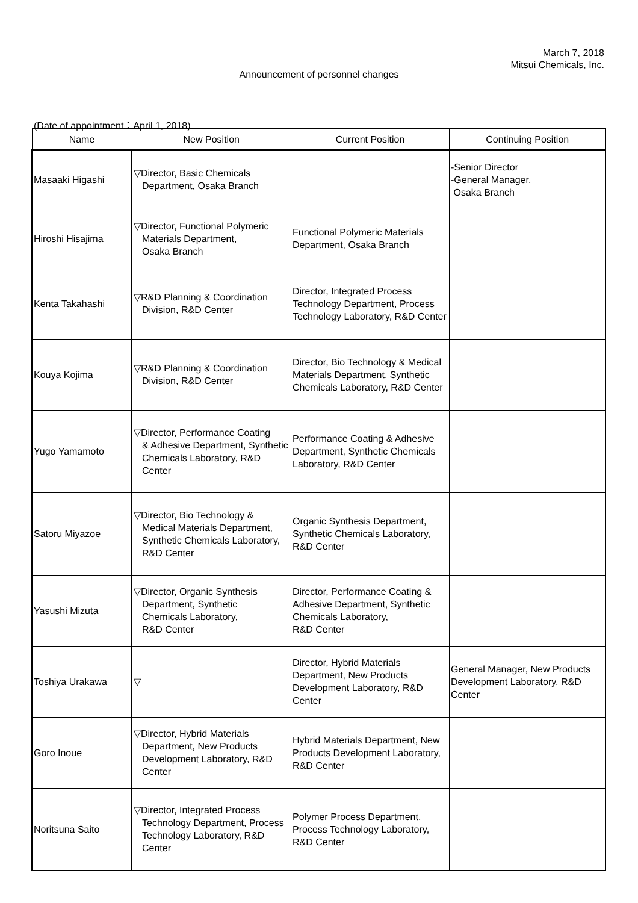March 7, 2018
Mitsui Chemicals, Inc.
Announcement of personnel changes
(Date of appointment：April 1, 2018)
| Name | New Position | Current Position | Continuing Position |
| --- | --- | --- | --- |
| Masaaki Higashi | ▽Director, Basic Chemicals Department, Osaka Branch | | -Senior Director -General Manager, Osaka Branch |
| Hiroshi Hisajima | ▽Director, Functional Polymeric Materials Department, Osaka Branch | Functional Polymeric Materials Department, Osaka Branch | |
| Kenta Takahashi | ▽R&D Planning & Coordination Division, R&D Center | Director, Integrated Process Technology Department, Process Technology Laboratory, R&D Center | |
| Kouya Kojima | ▽R&D Planning & Coordination Division, R&D Center | Director, Bio Technology & Medical Materials Department, Synthetic Chemicals Laboratory, R&D Center | |
| Yugo Yamamoto | ▽Director, Performance Coating & Adhesive Department, Synthetic Chemicals Laboratory, R&D Center | Performance Coating & Adhesive Department, Synthetic Chemicals Laboratory, R&D Center | |
| Satoru Miyazoe | ▽Director, Bio Technology & Medical Materials Department, Synthetic Chemicals Laboratory, R&D Center | Organic Synthesis Department, Synthetic Chemicals Laboratory, R&D Center | |
| Yasushi Mizuta | ▽Director, Organic Synthesis Department, Synthetic Chemicals Laboratory, R&D Center | Director, Performance Coating & Adhesive Department, Synthetic Chemicals Laboratory, R&D Center | |
| Toshiya Urakawa | ▽ | Director, Hybrid Materials Department, New Products Development Laboratory, R&D Center | General Manager, New Products Development Laboratory, R&D Center |
| Goro Inoue | ▽Director, Hybrid Materials Department, New Products Development Laboratory, R&D Center | Hybrid Materials Department, New Products Development Laboratory, R&D Center | |
| Noritsuna Saito | ▽Director, Integrated Process Technology Department, Process Technology Laboratory, R&D Center | Polymer Process Department, Process Technology Laboratory, R&D Center | |